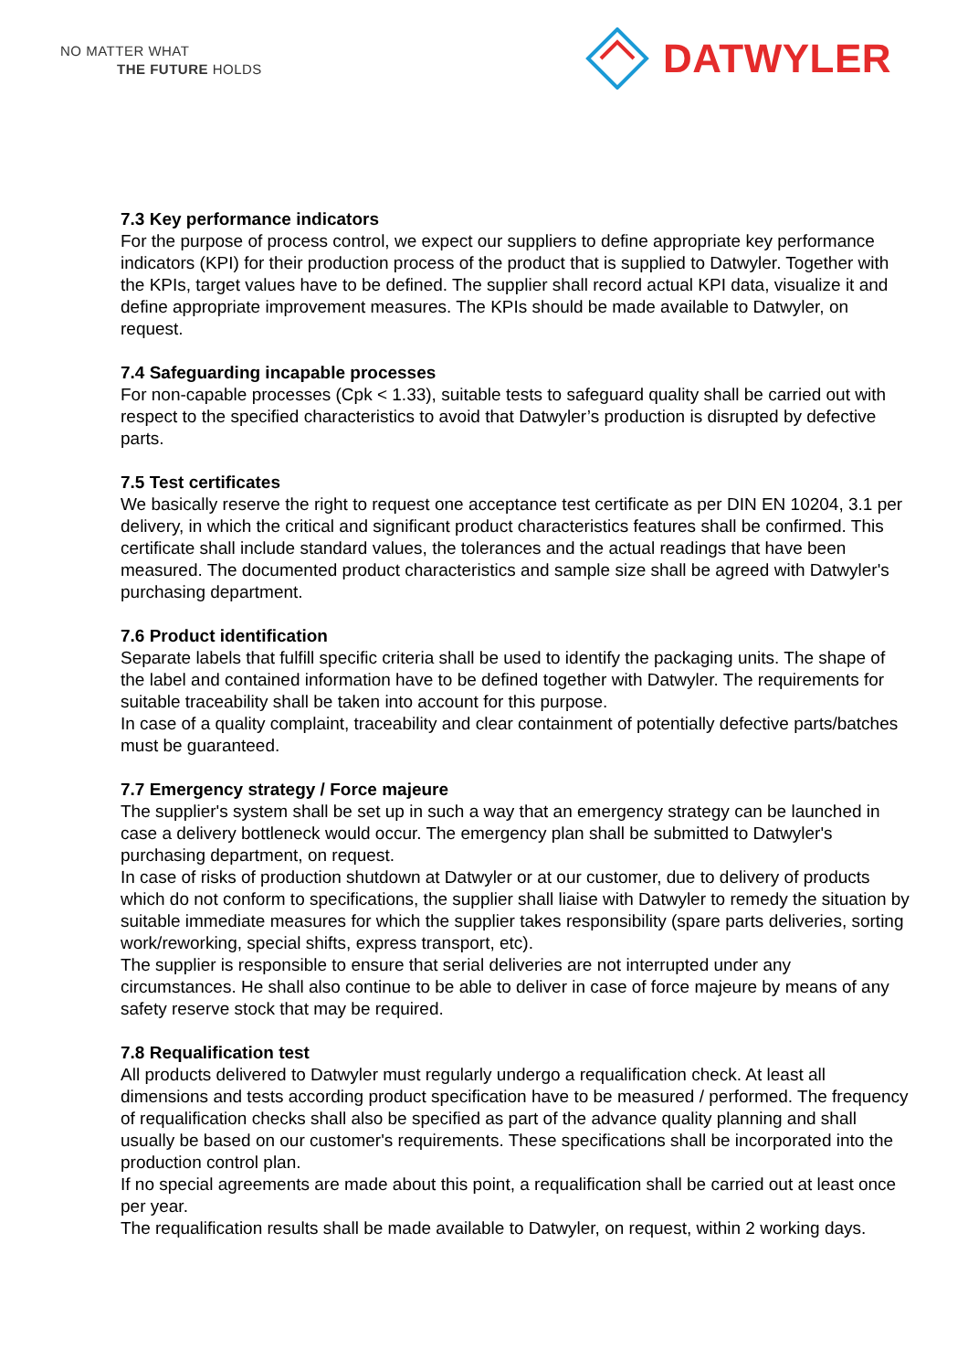NO MATTER WHAT
THE FUTURE HOLDS
DATWYLER
7.3 Key performance indicators
For the purpose of process control, we expect our suppliers to define appropriate key performance indicators (KPI) for their production process of the product that is supplied to Datwyler. Together with the KPIs, target values have to be defined. The supplier shall record actual KPI data, visualize it and define appropriate improvement measures. The KPIs should be made available to Datwyler, on request.
7.4 Safeguarding incapable processes
For non-capable processes (Cpk < 1.33), suitable tests to safeguard quality shall be carried out with respect to the specified characteristics to avoid that Datwyler’s production is disrupted by defective parts.
7.5 Test certificates
We basically reserve the right to request one acceptance test certificate as per DIN EN 10204, 3.1 per delivery, in which the critical and significant product characteristics features shall be confirmed. This certificate shall include standard values, the tolerances and the actual readings that have been measured. The documented product characteristics and sample size shall be agreed with Datwyler's purchasing department.
7.6 Product identification
Separate labels that fulfill specific criteria shall be used to identify the packaging units. The shape of the label and contained information have to be defined together with Datwyler. The requirements for suitable traceability shall be taken into account for this purpose.
In case of a quality complaint, traceability and clear containment of potentially defective parts/batches must be guaranteed.
7.7 Emergency strategy / Force majeure
The supplier's system shall be set up in such a way that an emergency strategy can be launched in case a delivery bottleneck would occur. The emergency plan shall be submitted to Datwyler's purchasing department, on request.
In case of risks of production shutdown at Datwyler or at our customer, due to delivery of products which do not conform to specifications, the supplier shall liaise with Datwyler to remedy the situation by suitable immediate measures for which the supplier takes responsibility (spare parts deliveries, sorting work/reworking, special shifts, express transport, etc).
The supplier is responsible to ensure that serial deliveries are not interrupted under any circumstances. He shall also continue to be able to deliver in case of force majeure by means of any safety reserve stock that may be required.
7.8 Requalification test
All products delivered to Datwyler must regularly undergo a requalification check. At least all dimensions and tests according product specification have to be measured / performed. The frequency of requalification checks shall also be specified as part of the advance quality planning and shall usually be based on our customer's requirements. These specifications shall be incorporated into the production control plan.
If no special agreements are made about this point, a requalification shall be carried out at least once per year.
The requalification results shall be made available to Datwyler, on request, within 2 working days.